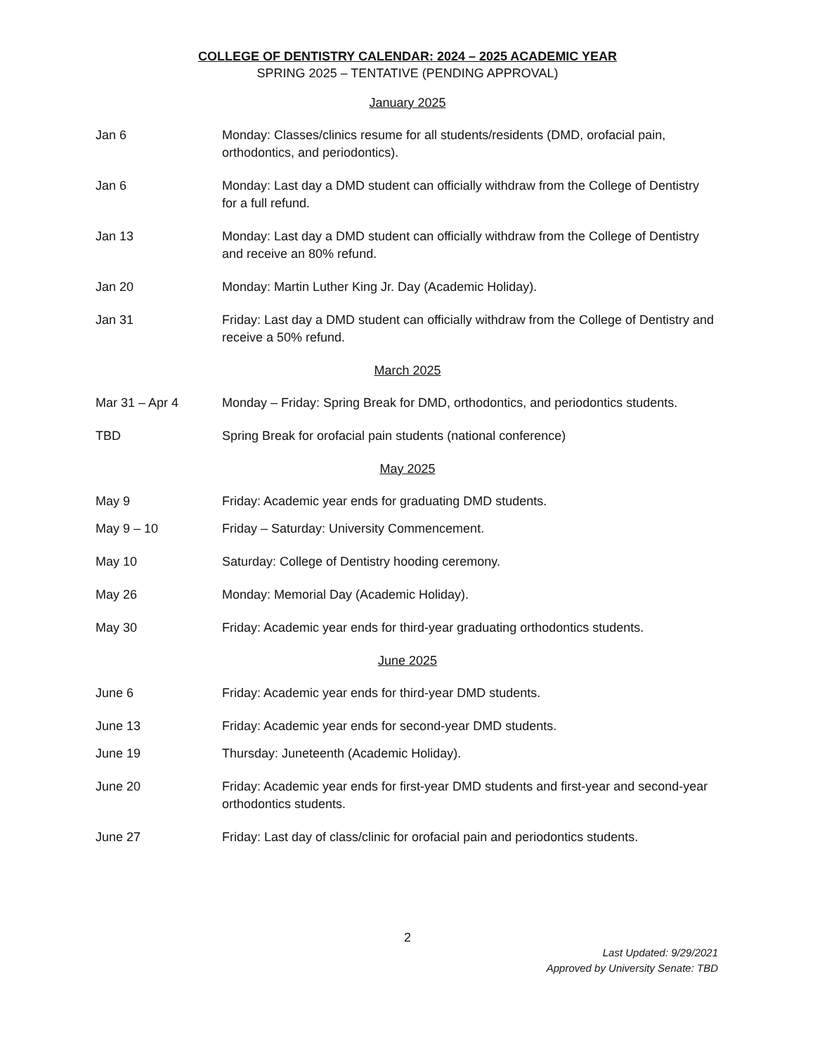COLLEGE OF DENTISTRY CALENDAR: 2024 – 2025 ACADEMIC YEAR
SPRING 2025 – TENTATIVE (PENDING APPROVAL)
January 2025
Jan 6 Monday: Classes/clinics resume for all students/residents (DMD, orofacial pain, orthodontics, and periodontics).
Jan 6 Monday: Last day a DMD student can officially withdraw from the College of Dentistry for a full refund.
Jan 13 Monday: Last day a DMD student can officially withdraw from the College of Dentistry and receive an 80% refund.
Jan 20 Monday: Martin Luther King Jr. Day (Academic Holiday).
Jan 31 Friday: Last day a DMD student can officially withdraw from the College of Dentistry and receive a 50% refund.
March 2025
Mar 31 – Apr 4 Monday – Friday: Spring Break for DMD, orthodontics, and periodontics students.
TBD Spring Break for orofacial pain students (national conference)
May 2025
May 9 Friday: Academic year ends for graduating DMD students.
May 9 – 10 Friday – Saturday: University Commencement.
May 10 Saturday: College of Dentistry hooding ceremony.
May 26 Monday: Memorial Day (Academic Holiday).
May 30 Friday: Academic year ends for third-year graduating orthodontics students.
June 2025
June 6 Friday: Academic year ends for third-year DMD students.
June 13 Friday: Academic year ends for second-year DMD students.
June 19 Thursday: Juneteenth (Academic Holiday).
June 20 Friday: Academic year ends for first-year DMD students and first-year and second-year orthodontics students.
June 27 Friday: Last day of class/clinic for orofacial pain and periodontics students.
2
Last Updated: 9/29/2021
Approved by University Senate: TBD